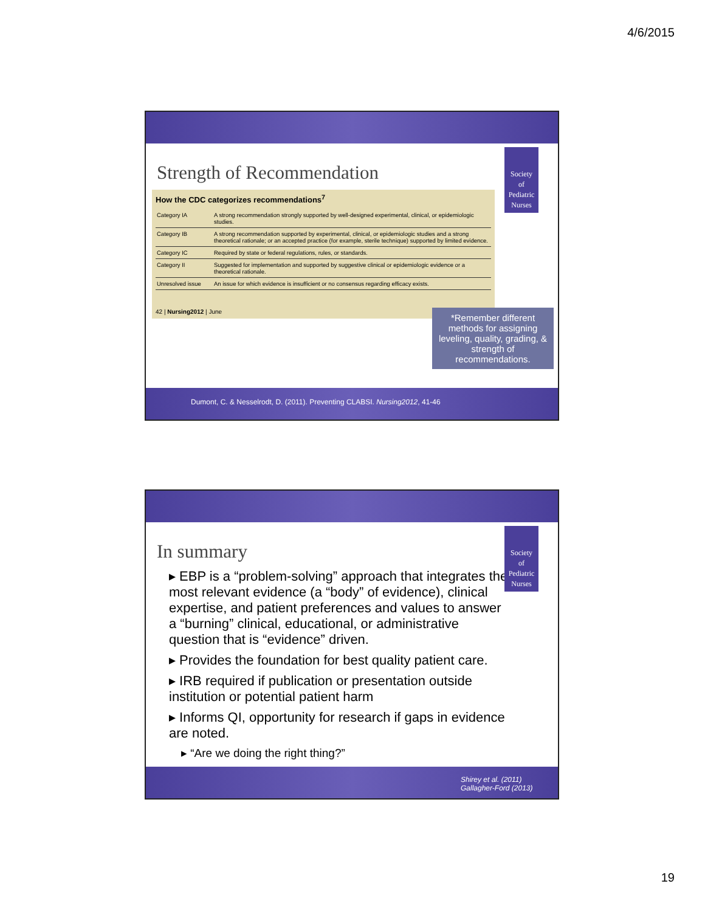4/6/2015
Society
of
Pediatric
Nurses
Strength of Recommendation
How the CDC categorizes recommendations<sup>7</sup>
| Category IA | A strong recommendation strongly supported by well-designed experimental, clinical, or epidemiologic studies. |
| Category IB | A strong recommendation supported by experimental, clinical, or epidemiologic studies and a strong theoretical rationale; or an accepted practice (for example, sterile technique) supported by limited evidence. |
| Category IC | Required by state or federal regulations, rules, or standards. |
| Category II | Suggested for implementation and supported by suggestive clinical or epidemiologic evidence or a theoretical rationale. |
| Unresolved issue | An issue for which evidence is insufficient or no consensus regarding efficacy exists. |
42 | Nursing2012 | June
*Remember different methods for assigning leveling, quality, grading, & strength of recommendations.
Dumont, C. & Nesselrodt, D. (2011). Preventing CLABSI. Nursing2012, 41-46
Society
of
Pediatric
Nurses
In summary
▸ EBP is a “problem-solving” approach that integrates the most relevant evidence (a “body” of evidence), clinical expertise, and patient preferences and values to answer a “burning” clinical, educational, or administrative question that is “evidence” driven.
▸ Provides the foundation for best quality patient care.
▸ IRB required if publication or presentation outside institution or potential patient harm
▸ Informs QI, opportunity for research if gaps in evidence are noted.
▸ “Are we doing the right thing?”
Shirey et al. (2011)
Gallagher-Ford (2013)
19